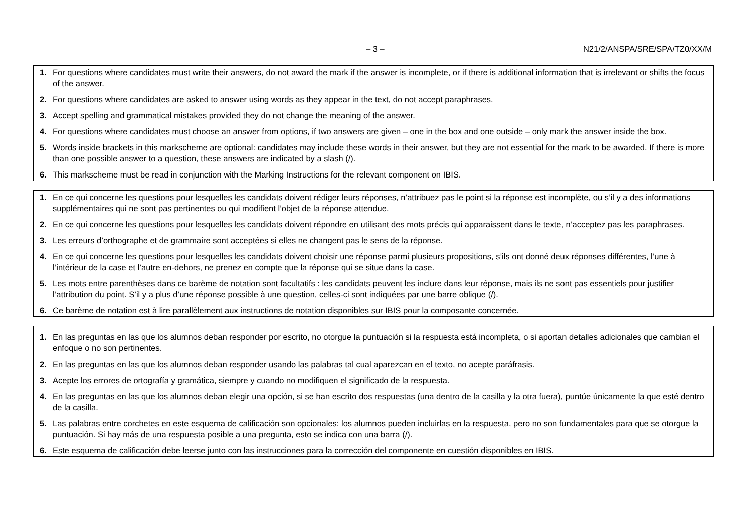– 3 – N21/2/ANSPA/SRE/SPA/TZ0/XX/M
1. For questions where candidates must write their answers, do not award the mark if the answer is incomplete, or if there is additional information that is irrelevant or shifts the focus of the answer.
2. For questions where candidates are asked to answer using words as they appear in the text, do not accept paraphrases.
3. Accept spelling and grammatical mistakes provided they do not change the meaning of the answer.
4. For questions where candidates must choose an answer from options, if two answers are given – one in the box and one outside – only mark the answer inside the box.
5. Words inside brackets in this markscheme are optional: candidates may include these words in their answer, but they are not essential for the mark to be awarded. If there is more than one possible answer to a question, these answers are indicated by a slash (/).
6. This markscheme must be read in conjunction with the Marking Instructions for the relevant component on IBIS.
1. En ce qui concerne les questions pour lesquelles les candidats doivent rédiger leurs réponses, n’attribuez pas le point si la réponse est incomplète, ou s’il y a des informations supplémentaires qui ne sont pas pertinentes ou qui modifient l’objet de la réponse attendue.
2. En ce qui concerne les questions pour lesquelles les candidats doivent répondre en utilisant des mots précis qui apparaissent dans le texte, n’acceptez pas les paraphrases.
3. Les erreurs d’orthographe et de grammaire sont acceptées si elles ne changent pas le sens de la réponse.
4. En ce qui concerne les questions pour lesquelles les candidats doivent choisir une réponse parmi plusieurs propositions, s’ils ont donné deux réponses différentes, l’une à l’intérieur de la case et l’autre en-dehors, ne prenez en compte que la réponse qui se situe dans la case.
5. Les mots entre parenthèses dans ce barème de notation sont facultatifs : les candidats peuvent les inclure dans leur réponse, mais ils ne sont pas essentiels pour justifier l’attribution du point. S’il y a plus d’une réponse possible à une question, celles-ci sont indiquées par une barre oblique (/).
6. Ce barème de notation est à lire parallèlement aux instructions de notation disponibles sur IBIS pour la composante concernée.
1. En las preguntas en las que los alumnos deban responder por escrito, no otorgue la puntuación si la respuesta está incompleta, o si aportan detalles adicionales que cambian el enfoque o no son pertinentes.
2. En las preguntas en las que los alumnos deban responder usando las palabras tal cual aparezcan en el texto, no acepte paráfrasis.
3. Acepte los errores de ortografía y gramática, siempre y cuando no modifiquen el significado de la respuesta.
4. En las preguntas en las que los alumnos deban elegir una opción, si se han escrito dos respuestas (una dentro de la casilla y la otra fuera), puntúe únicamente la que esté dentro de la casilla.
5. Las palabras entre corchetes en este esquema de calificación son opcionales: los alumnos pueden incluirlas en la respuesta, pero no son fundamentales para que se otorgue la puntuación. Si hay más de una respuesta posible a una pregunta, esto se indica con una barra (/).
6. Este esquema de calificación debe leerse junto con las instrucciones para la corrección del componente en cuestión disponibles en IBIS.